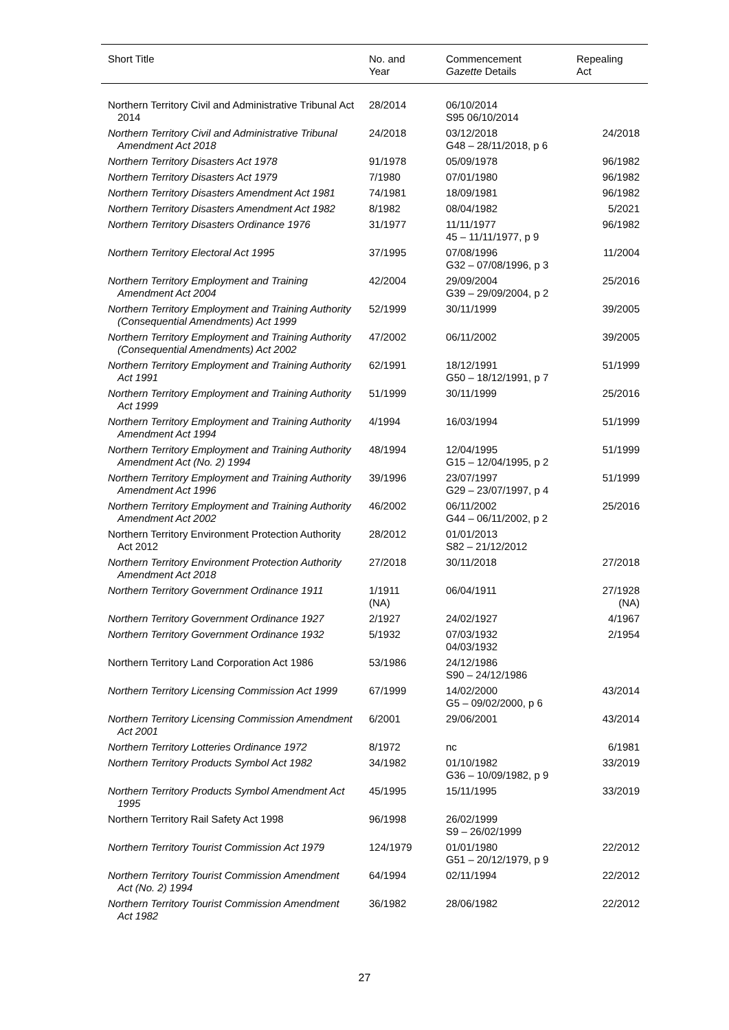| Short Title | No. and Year | Commencement Gazette Details | Repealing Act |
| --- | --- | --- | --- |
| Northern Territory Civil and Administrative Tribunal Act 2014 | 28/2014 | 06/10/2014 S95 06/10/2014 | |
| Northern Territory Civil and Administrative Tribunal Amendment Act 2018 | 24/2018 | 03/12/2018 G48 – 28/11/2018, p 6 | 24/2018 |
| Northern Territory Disasters Act 1978 | 91/1978 | 05/09/1978 | 96/1982 |
| Northern Territory Disasters Act 1979 | 7/1980 | 07/01/1980 | 96/1982 |
| Northern Territory Disasters Amendment Act 1981 | 74/1981 | 18/09/1981 | 96/1982 |
| Northern Territory Disasters Amendment Act 1982 | 8/1982 | 08/04/1982 | 5/2021 |
| Northern Territory Disasters Ordinance 1976 | 31/1977 | 11/11/1977 45 – 11/11/1977, p 9 | 96/1982 |
| Northern Territory Electoral Act 1995 | 37/1995 | 07/08/1996 G32 – 07/08/1996, p 3 | 11/2004 |
| Northern Territory Employment and Training Amendment Act 2004 | 42/2004 | 29/09/2004 G39 – 29/09/2004, p 2 | 25/2016 |
| Northern Territory Employment and Training Authority (Consequential Amendments) Act 1999 | 52/1999 | 30/11/1999 | 39/2005 |
| Northern Territory Employment and Training Authority (Consequential Amendments) Act 2002 | 47/2002 | 06/11/2002 | 39/2005 |
| Northern Territory Employment and Training Authority Act 1991 | 62/1991 | 18/12/1991 G50 – 18/12/1991, p 7 | 51/1999 |
| Northern Territory Employment and Training Authority Act 1999 | 51/1999 | 30/11/1999 | 25/2016 |
| Northern Territory Employment and Training Authority Amendment Act 1994 | 4/1994 | 16/03/1994 | 51/1999 |
| Northern Territory Employment and Training Authority Amendment Act (No. 2) 1994 | 48/1994 | 12/04/1995 G15 – 12/04/1995, p 2 | 51/1999 |
| Northern Territory Employment and Training Authority Amendment Act 1996 | 39/1996 | 23/07/1997 G29 – 23/07/1997, p 4 | 51/1999 |
| Northern Territory Employment and Training Authority Amendment Act 2002 | 46/2002 | 06/11/2002 G44 – 06/11/2002, p 2 | 25/2016 |
| Northern Territory Environment Protection Authority Act 2012 | 28/2012 | 01/01/2013 S82 – 21/12/2012 | |
| Northern Territory Environment Protection Authority Amendment Act 2018 | 27/2018 | 30/11/2018 | 27/2018 |
| Northern Territory Government Ordinance 1911 | 1/1911 (NA) | 06/04/1911 | 27/1928 (NA) |
| Northern Territory Government Ordinance 1927 | 2/1927 | 24/02/1927 | 4/1967 |
| Northern Territory Government Ordinance 1932 | 5/1932 | 07/03/1932 04/03/1932 | 2/1954 |
| Northern Territory Land Corporation Act 1986 | 53/1986 | 24/12/1986 S90 – 24/12/1986 | |
| Northern Territory Licensing Commission Act 1999 | 67/1999 | 14/02/2000 G5 – 09/02/2000, p 6 | 43/2014 |
| Northern Territory Licensing Commission Amendment Act 2001 | 6/2001 | 29/06/2001 | 43/2014 |
| Northern Territory Lotteries Ordinance 1972 | 8/1972 | nc | 6/1981 |
| Northern Territory Products Symbol Act 1982 | 34/1982 | 01/10/1982 G36 – 10/09/1982, p 9 | 33/2019 |
| Northern Territory Products Symbol Amendment Act 1995 | 45/1995 | 15/11/1995 | 33/2019 |
| Northern Territory Rail Safety Act 1998 | 96/1998 | 26/02/1999 S9 – 26/02/1999 | |
| Northern Territory Tourist Commission Act 1979 | 124/1979 | 01/01/1980 G51 – 20/12/1979, p 9 | 22/2012 |
| Northern Territory Tourist Commission Amendment Act (No. 2) 1994 | 64/1994 | 02/11/1994 | 22/2012 |
| Northern Territory Tourist Commission Amendment Act 1982 | 36/1982 | 28/06/1982 | 22/2012 |
27